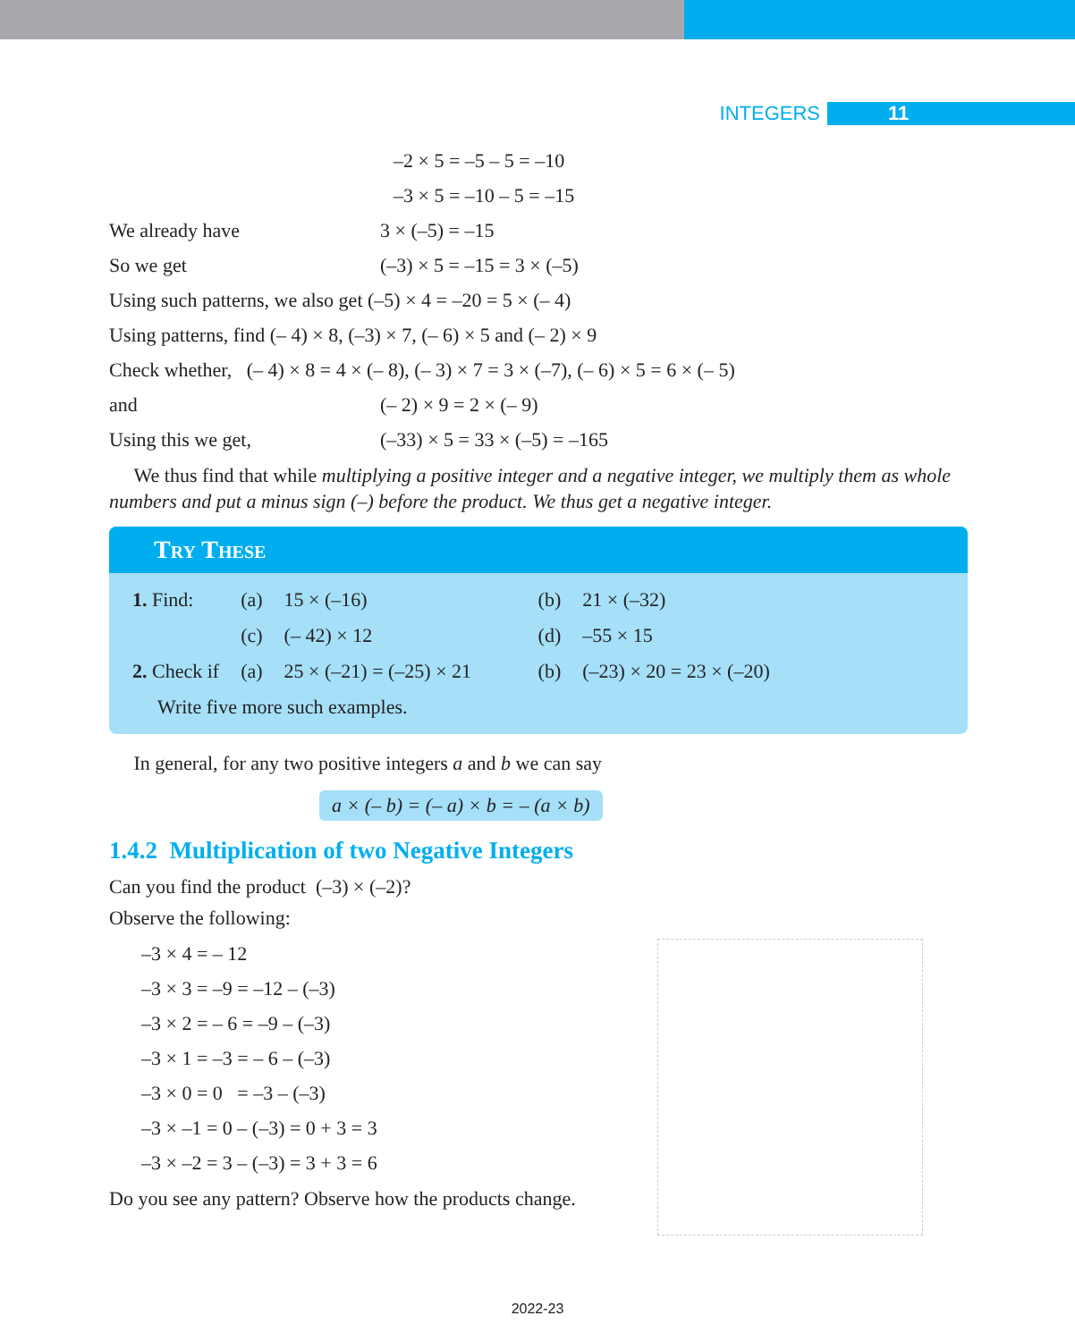INTEGERS 11
–2 × 5 = –5 – 5 = –10
–3 × 5 = –10 – 5 = –15
We already have 3 × (–5) = –15
So we get (–3) × 5 = –15 = 3 × (–5)
Using such patterns, we also get (–5) × 4 = –20 = 5 × (– 4)
Using patterns, find (– 4) × 8, (–3) × 7, (– 6) × 5 and (– 2) × 9
Check whether, (– 4) × 8 = 4 × (– 8), (– 3) × 7 = 3 × (–7), (– 6) × 5 = 6 × (– 5)
and (– 2) × 9 = 2 × (– 9)
Using this we get, (–33) × 5 = 33 × (–5) = –165
We thus find that while multiplying a positive integer and a negative integer, we multiply them as whole numbers and put a minus sign (–) before the product. We thus get a negative integer.
Try These
| 1. Find: | (a) | 15 × (–16) | (b) | 21 × (–32) |
| | (c) | (– 42) × 12 | (d) | –55 × 15 |
| 2. Check if | (a) | 25 × (–21) = (–25) × 21 | (b) | (–23) × 20 = 23 × (–20) |
| Write five more such examples. | | | | |
In general, for any two positive integers a and b we can say
a × (– b) = (– a) × b = – (a × b)
1.4.2 Multiplication of two Negative Integers
Can you find the product (–3) × (–2)?
Observe the following:
–3 × 4 = – 12
–3 × 3 = –9 = –12 – (–3)
–3 × 2 = – 6 = –9 – (–3)
–3 × 1 = –3 = – 6 – (–3)
–3 × 0 = 0 = –3 – (–3)
–3 × –1 = 0 – (–3) = 0 + 3 = 3
–3 × –2 = 3 – (–3) = 3 + 3 = 6
Do you see any pattern? Observe how the products change.
2022-23